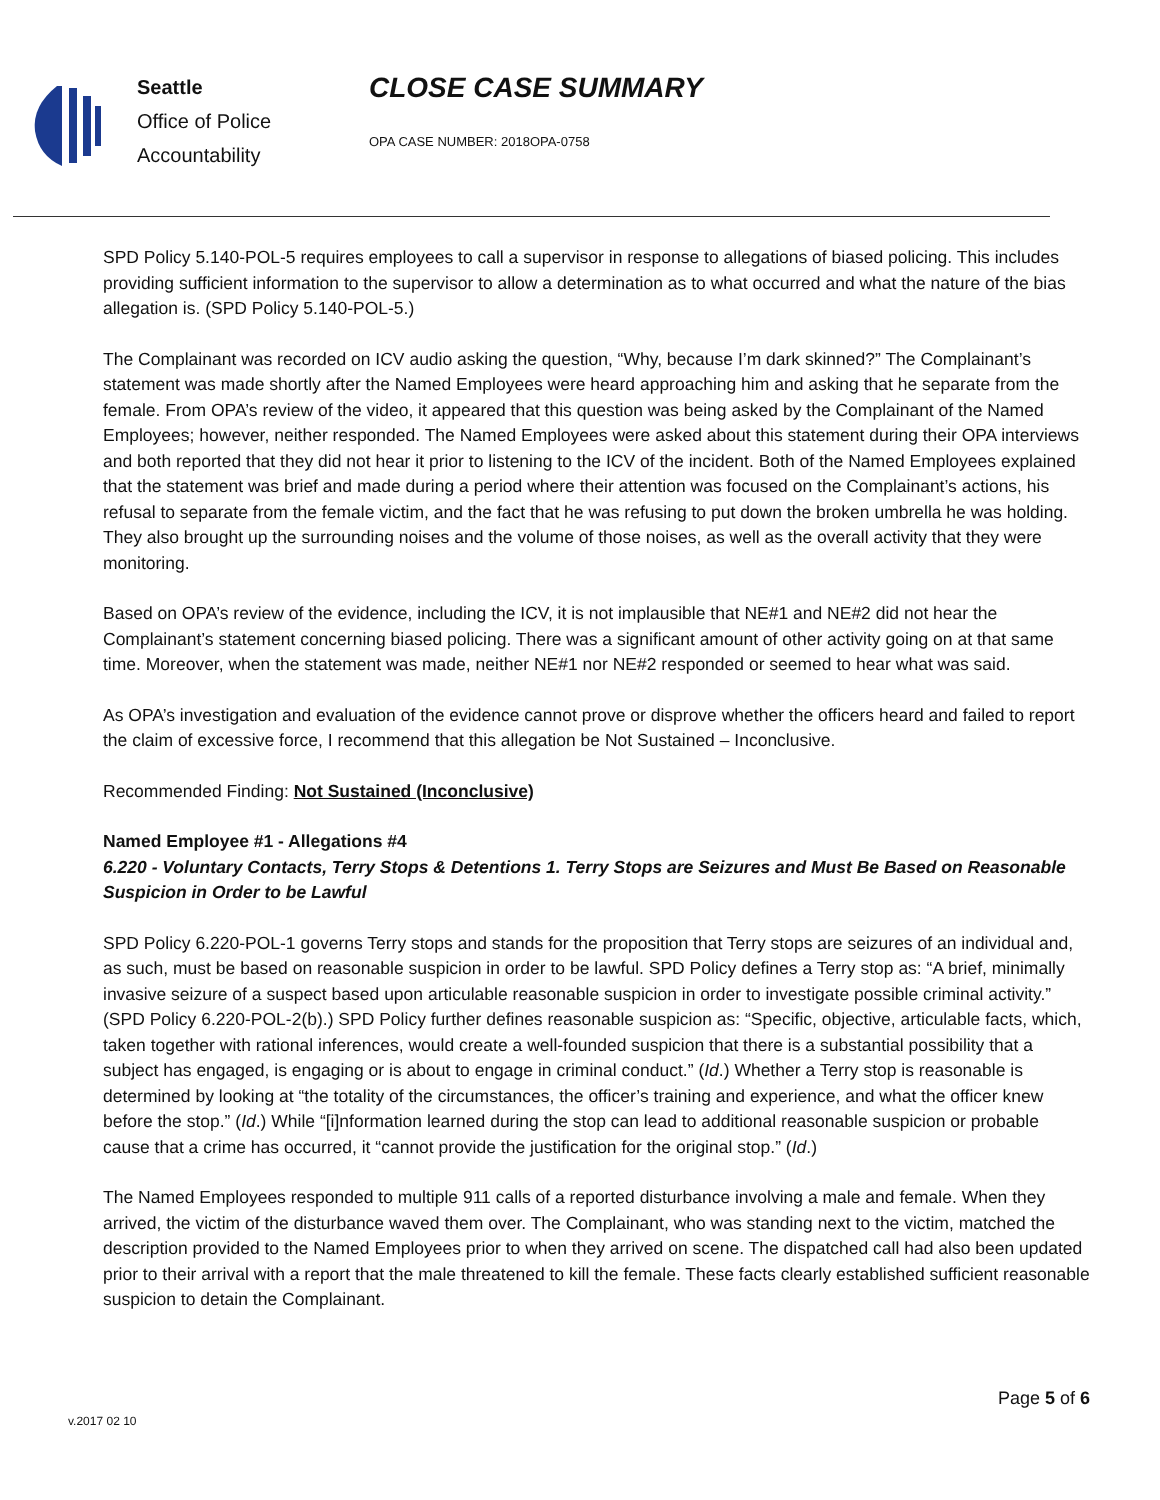Seattle
Office of Police
Accountability
CLOSE CASE SUMMARY
OPA CASE NUMBER: 2018OPA-0758
SPD Policy 5.140-POL-5 requires employees to call a supervisor in response to allegations of biased policing. This includes providing sufficient information to the supervisor to allow a determination as to what occurred and what the nature of the bias allegation is. (SPD Policy 5.140-POL-5.)
The Complainant was recorded on ICV audio asking the question, “Why, because I’m dark skinned?” The Complainant’s statement was made shortly after the Named Employees were heard approaching him and asking that he separate from the female. From OPA’s review of the video, it appeared that this question was being asked by the Complainant of the Named Employees; however, neither responded. The Named Employees were asked about this statement during their OPA interviews and both reported that they did not hear it prior to listening to the ICV of the incident. Both of the Named Employees explained that the statement was brief and made during a period where their attention was focused on the Complainant’s actions, his refusal to separate from the female victim, and the fact that he was refusing to put down the broken umbrella he was holding. They also brought up the surrounding noises and the volume of those noises, as well as the overall activity that they were monitoring.
Based on OPA’s review of the evidence, including the ICV, it is not implausible that NE#1 and NE#2 did not hear the Complainant’s statement concerning biased policing. There was a significant amount of other activity going on at that same time. Moreover, when the statement was made, neither NE#1 nor NE#2 responded or seemed to hear what was said.
As OPA’s investigation and evaluation of the evidence cannot prove or disprove whether the officers heard and failed to report the claim of excessive force, I recommend that this allegation be Not Sustained – Inconclusive.
Recommended Finding: Not Sustained (Inconclusive)
Named Employee #1 - Allegations #4
6.220 - Voluntary Contacts, Terry Stops & Detentions 1. Terry Stops are Seizures and Must Be Based on Reasonable Suspicion in Order to be Lawful
SPD Policy 6.220-POL-1 governs Terry stops and stands for the proposition that Terry stops are seizures of an individual and, as such, must be based on reasonable suspicion in order to be lawful. SPD Policy defines a Terry stop as: “A brief, minimally invasive seizure of a suspect based upon articulable reasonable suspicion in order to investigate possible criminal activity.” (SPD Policy 6.220-POL-2(b).) SPD Policy further defines reasonable suspicion as: “Specific, objective, articulable facts, which, taken together with rational inferences, would create a well-founded suspicion that there is a substantial possibility that a subject has engaged, is engaging or is about to engage in criminal conduct.” (Id.) Whether a Terry stop is reasonable is determined by looking at “the totality of the circumstances, the officer’s training and experience, and what the officer knew before the stop.” (Id.) While “[i]nformation learned during the stop can lead to additional reasonable suspicion or probable cause that a crime has occurred, it “cannot provide the justification for the original stop.” (Id.)
The Named Employees responded to multiple 911 calls of a reported disturbance involving a male and female. When they arrived, the victim of the disturbance waved them over. The Complainant, who was standing next to the victim, matched the description provided to the Named Employees prior to when they arrived on scene. The dispatched call had also been updated prior to their arrival with a report that the male threatened to kill the female. These facts clearly established sufficient reasonable suspicion to detain the Complainant.
Page 5 of 6
v.2017 02 10